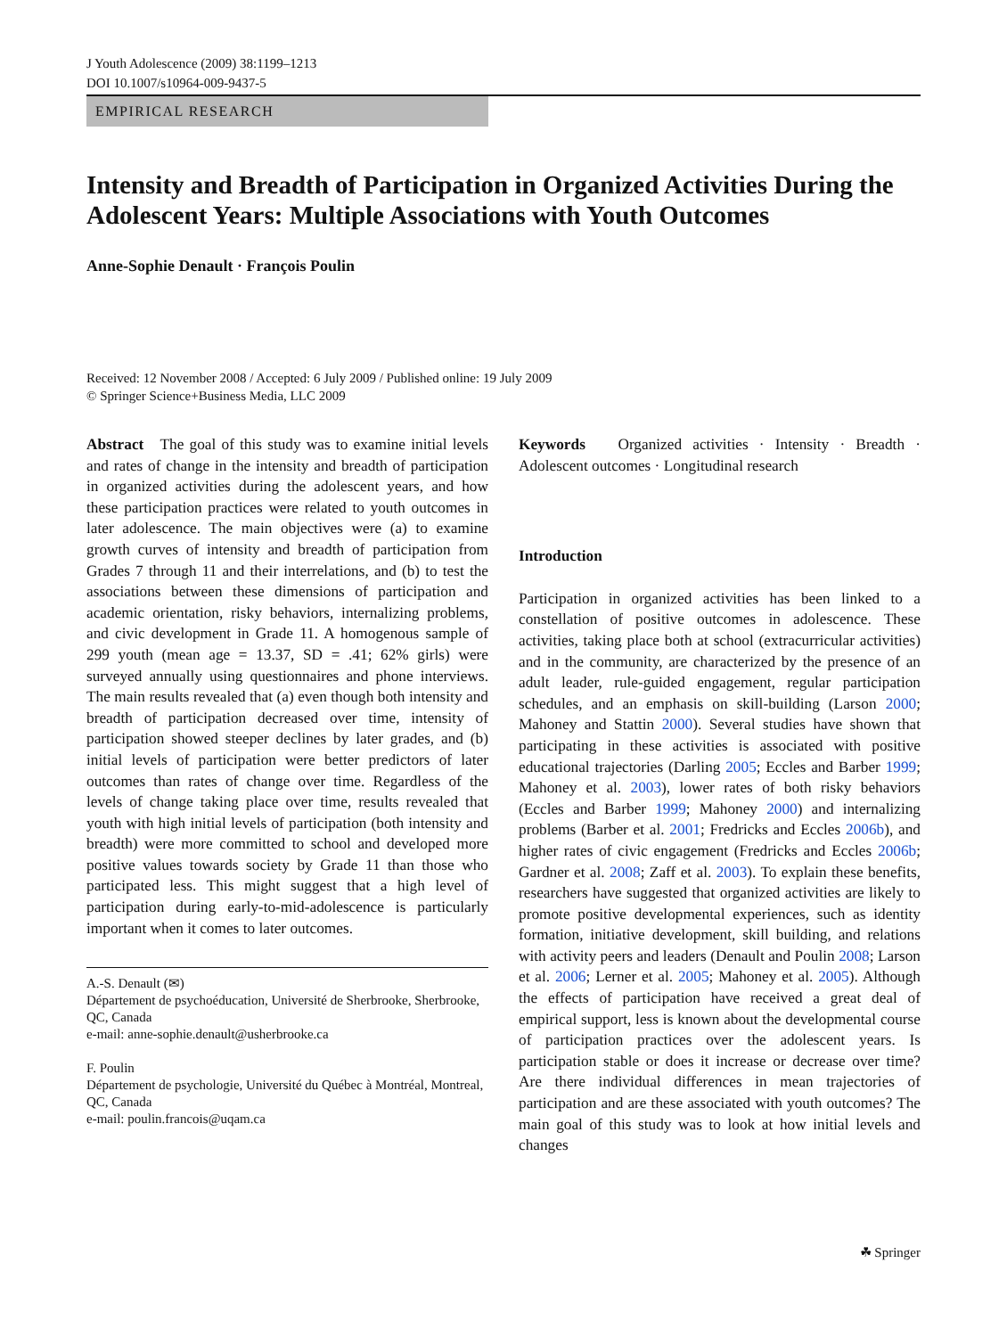J Youth Adolescence (2009) 38:1199–1213
DOI 10.1007/s10964-009-9437-5
EMPIRICAL RESEARCH
Intensity and Breadth of Participation in Organized Activities During the Adolescent Years: Multiple Associations with Youth Outcomes
Anne-Sophie Denault · François Poulin
Received: 12 November 2008 / Accepted: 6 July 2009 / Published online: 19 July 2009
© Springer Science+Business Media, LLC 2009
Abstract The goal of this study was to examine initial levels and rates of change in the intensity and breadth of participation in organized activities during the adolescent years, and how these participation practices were related to youth outcomes in later adolescence. The main objectives were (a) to examine growth curves of intensity and breadth of participation from Grades 7 through 11 and their interrelations, and (b) to test the associations between these dimensions of participation and academic orientation, risky behaviors, internalizing problems, and civic development in Grade 11. A homogenous sample of 299 youth (mean age = 13.37, SD = .41; 62% girls) were surveyed annually using questionnaires and phone interviews. The main results revealed that (a) even though both intensity and breadth of participation decreased over time, intensity of participation showed steeper declines by later grades, and (b) initial levels of participation were better predictors of later outcomes than rates of change over time. Regardless of the levels of change taking place over time, results revealed that youth with high initial levels of participation (both intensity and breadth) were more committed to school and developed more positive values towards society by Grade 11 than those who participated less. This might suggest that a high level of participation during early-to-mid-adolescence is particularly important when it comes to later outcomes.
A.-S. Denault (✉)
Département de psychoéducation, Université de Sherbrooke, Sherbrooke, QC, Canada
e-mail: anne-sophie.denault@usherbrooke.ca
F. Poulin
Département de psychologie, Université du Québec à Montréal, Montreal, QC, Canada
e-mail: poulin.francois@uqam.ca
Keywords Organized activities · Intensity · Breadth · Adolescent outcomes · Longitudinal research
Introduction
Participation in organized activities has been linked to a constellation of positive outcomes in adolescence. These activities, taking place both at school (extracurricular activities) and in the community, are characterized by the presence of an adult leader, rule-guided engagement, regular participation schedules, and an emphasis on skill-building (Larson 2000; Mahoney and Stattin 2000). Several studies have shown that participating in these activities is associated with positive educational trajectories (Darling 2005; Eccles and Barber 1999; Mahoney et al. 2003), lower rates of both risky behaviors (Eccles and Barber 1999; Mahoney 2000) and internalizing problems (Barber et al. 2001; Fredricks and Eccles 2006b), and higher rates of civic engagement (Fredricks and Eccles 2006b; Gardner et al. 2008; Zaff et al. 2003). To explain these benefits, researchers have suggested that organized activities are likely to promote positive developmental experiences, such as identity formation, initiative development, skill building, and relations with activity peers and leaders (Denault and Poulin 2008; Larson et al. 2006; Lerner et al. 2005; Mahoney et al. 2005). Although the effects of participation have received a great deal of empirical support, less is known about the developmental course of participation practices over the adolescent years. Is participation stable or does it increase or decrease over time? Are there individual differences in mean trajectories of participation and are these associated with youth outcomes? The main goal of this study was to look at how initial levels and changes
☘ Springer